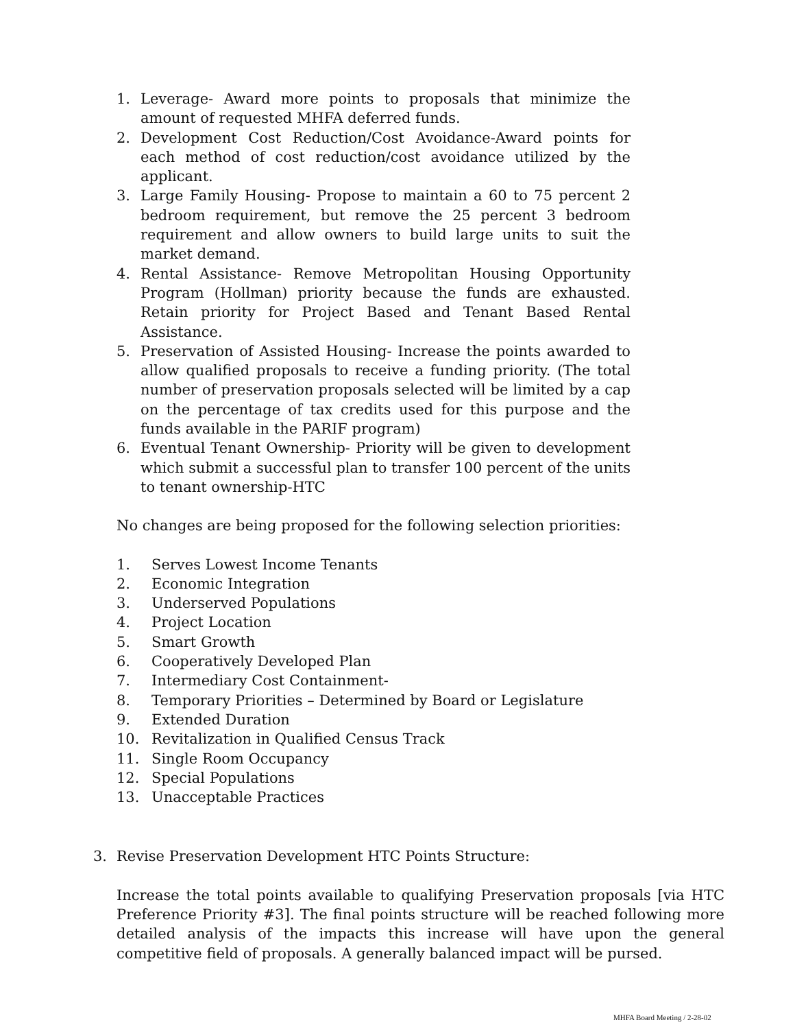1. Leverage- Award more points to proposals that minimize the amount of requested MHFA deferred funds.
2. Development Cost Reduction/Cost Avoidance-Award points for each method of cost reduction/cost avoidance utilized by the applicant.
3. Large Family Housing- Propose to maintain a 60 to 75 percent 2 bedroom requirement, but remove the 25 percent 3 bedroom requirement and allow owners to build large units to suit the market demand.
4. Rental Assistance- Remove Metropolitan Housing Opportunity Program (Hollman) priority because the funds are exhausted. Retain priority for Project Based and Tenant Based Rental Assistance.
5. Preservation of Assisted Housing- Increase the points awarded to allow qualified proposals to receive a funding priority. (The total number of preservation proposals selected will be limited by a cap on the percentage of tax credits used for this purpose and the funds available in the PARIF program)
6. Eventual Tenant Ownership- Priority will be given to development which submit a successful plan to transfer 100 percent of the units to tenant ownership-HTC
No changes are being proposed for the following selection priorities:
1. Serves Lowest Income Tenants
2. Economic Integration
3. Underserved Populations
4. Project Location
5. Smart Growth
6. Cooperatively Developed Plan
7. Intermediary Cost Containment-
8. Temporary Priorities – Determined by Board or Legislature
9. Extended Duration
10. Revitalization in Qualified Census Track
11. Single Room Occupancy
12. Special Populations
13. Unacceptable Practices
3. Revise Preservation Development HTC Points Structure:
Increase the total points available to qualifying Preservation proposals [via HTC Preference Priority #3]. The final points structure will be reached following more detailed analysis of the impacts this increase will have upon the general competitive field of proposals. A generally balanced impact will be pursed.
MHFA Board Meeting / 2-28-02